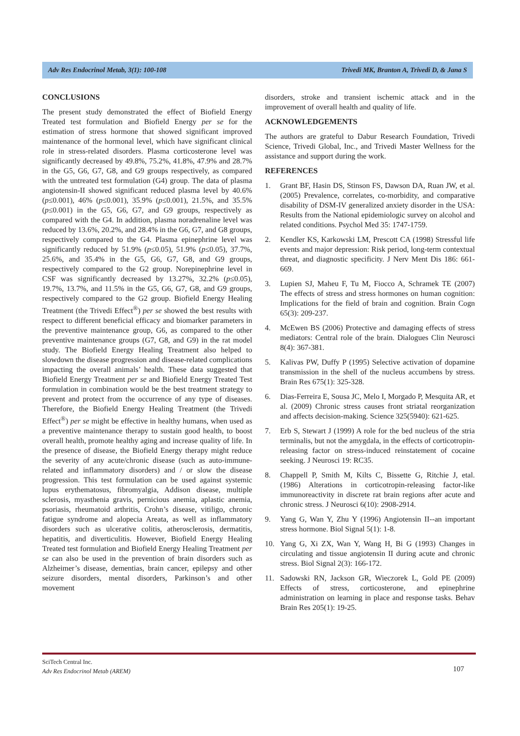Adv Res Endocrinol Metab, 3(1): 100-108 Trivedi MK, Branton A, Trivedi D, & Jana S
CONCLUSIONS
The present study demonstrated the effect of Biofield Energy Treated test formulation and Biofield Energy per se for the estimation of stress hormone that showed significant improved maintenance of the hormonal level, which have significant clinical role in stress-related disorders. Plasma corticosterone level was significantly decreased by 49.8%, 75.2%, 41.8%, 47.9% and 28.7% in the G5, G6, G7, G8, and G9 groups respectively, as compared with the untreated test formulation (G4) group. The data of plasma angiotensin-II showed significant reduced plasma level by 40.6% (p≤0.001), 46% (p≤0.001), 35.9% (p≤0.001), 21.5%, and 35.5% (p≤0.001) in the G5, G6, G7, and G9 groups, respectively as compared with the G4. In addition, plasma noradrenaline level was reduced by 13.6%, 20.2%, and 28.4% in the G6, G7, and G8 groups, respectively compared to the G4. Plasma epinephrine level was significantly reduced by 51.9% (p≤0.05), 51.9% (p≤0.05), 37.7%, 25.6%, and 35.4% in the G5, G6, G7, G8, and G9 groups, respectively compared to the G2 group. Norepinephrine level in CSF was significantly decreased by 13.27%, 32.2% (p≤0.05), 19.7%, 13.7%, and 11.5% in the G5, G6, G7, G8, and G9 groups, respectively compared to the G2 group. Biofield Energy Healing Treatment (the Trivedi Effect<sup>®</sup>) per se showed the best results with respect to different beneficial efficacy and biomarker parameters in the preventive maintenance group, G6, as compared to the other preventive maintenance groups (G7, G8, and G9) in the rat model study. The Biofield Energy Healing Treatment also helped to slowdown the disease progression and disease-related complications impacting the overall animals’ health. These data suggested that Biofield Energy Treatment per se and Biofield Energy Treated Test formulation in combination would be the best treatment strategy to prevent and protect from the occurrence of any type of diseases. Therefore, the Biofield Energy Healing Treatment (the Trivedi Effect<sup>®</sup>) per se might be effective in healthy humans, when used as a preventive maintenance therapy to sustain good health, to boost overall health, promote healthy aging and increase quality of life. In the presence of disease, the Biofield Energy therapy might reduce the severity of any acute/chronic disease (such as auto-immune-related and inflammatory disorders) and / or slow the disease progression. This test formulation can be used against systemic lupus erythematosus, fibromyalgia, Addison disease, multiple sclerosis, myasthenia gravis, pernicious anemia, aplastic anemia, psoriasis, rheumatoid arthritis, Crohn’s disease, vitiligo, chronic fatigue syndrome and alopecia Areata, as well as inflammatory disorders such as ulcerative colitis, atherosclerosis, dermatitis, hepatitis, and diverticulitis. However, Biofield Energy Healing Treated test formulation and Biofield Energy Healing Treatment per se can also be used in the prevention of brain disorders such as Alzheimer’s disease, dementias, brain cancer, epilepsy and other seizure disorders, mental disorders, Parkinson’s and other movement
disorders, stroke and transient ischemic attack and in the improvement of overall health and quality of life.
ACKNOWLEDGEMENTS
The authors are grateful to Dabur Research Foundation, Trivedi Science, Trivedi Global, Inc., and Trivedi Master Wellness for the assistance and support during the work.
REFERENCES
1. Grant BF, Hasin DS, Stinson FS, Dawson DA, Ruan JW, et al. (2005) Prevalence, correlates, co-morbidity, and comparative disability of DSM-IV generalized anxiety disorder in the USA: Results from the National epidemiologic survey on alcohol and related conditions. Psychol Med 35: 1747-1759.
2. Kendler KS, Karkowski LM, Prescott CA (1998) Stressful life events and major depression: Risk period, long-term contextual threat, and diagnostic specificity. J Nerv Ment Dis 186: 661-669.
3. Lupien SJ, Maheu F, Tu M, Fiocco A, Schramek TE (2007) The effects of stress and stress hormones on human cognition: Implications for the field of brain and cognition. Brain Cogn 65(3): 209-237.
4. McEwen BS (2006) Protective and damaging effects of stress mediators: Central role of the brain. Dialogues Clin Neurosci 8(4): 367-381.
5. Kalivas PW, Duffy P (1995) Selective activation of dopamine transmission in the shell of the nucleus accumbens by stress. Brain Res 675(1): 325-328.
6. Dias-Ferreira E, Sousa JC, Melo I, Morgado P, Mesquita AR, et al. (2009) Chronic stress causes front striatal reorganization and affects decision-making. Science 325(5940): 621-625.
7. Erb S, Stewart J (1999) A role for the bed nucleus of the stria terminalis, but not the amygdala, in the effects of corticotropin-releasing factor on stress-induced reinstatement of cocaine seeking. J Neurosci 19: RC35.
8. Chappell P, Smith M, Kilts C, Bissette G, Ritchie J, etal. (1986) Alterations in corticotropin-releasing factor-like immunoreactivity in discrete rat brain regions after acute and chronic stress. J Neurosci 6(10): 2908-2914.
9. Yang G, Wan Y, Zhu Y (1996) Angiotensin II--an important stress hormone. Biol Signal 5(1): 1-8.
10. Yang G, Xi ZX, Wan Y, Wang H, Bi G (1993) Changes in circulating and tissue angiotensin II during acute and chronic stress. Biol Signal 2(3): 166-172.
11. Sadowski RN, Jackson GR, Wieczorek L, Gold PE (2009) Effects of stress, corticosterone, and epinephrine administration on learning in place and response tasks. Behav Brain Res 205(1): 19-25.
SciTech Central Inc.
Adv Res Endocrinol Metab (AREM)
107